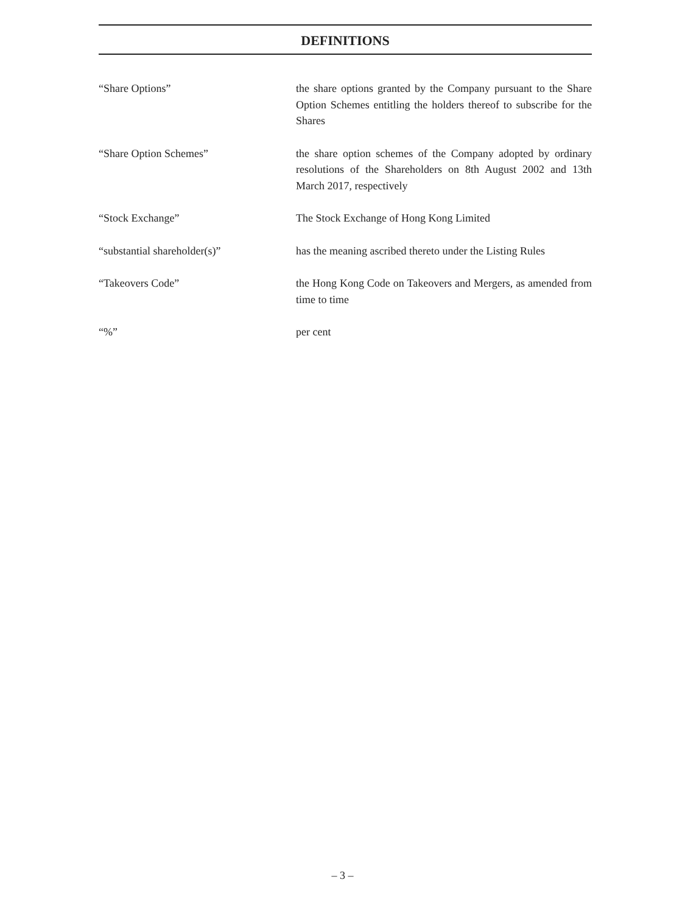DEFINITIONS
“Share Options” the share options granted by the Company pursuant to the Share Option Schemes entitling the holders thereof to subscribe for the Shares
“Share Option Schemes” the share option schemes of the Company adopted by ordinary resolutions of the Shareholders on 8th August 2002 and 13th March 2017, respectively
“Stock Exchange” The Stock Exchange of Hong Kong Limited
“substantial shareholder(s)” has the meaning ascribed thereto under the Listing Rules
“Takeovers Code” the Hong Kong Code on Takeovers and Mergers, as amended from time to time
“%” per cent
– 3 –